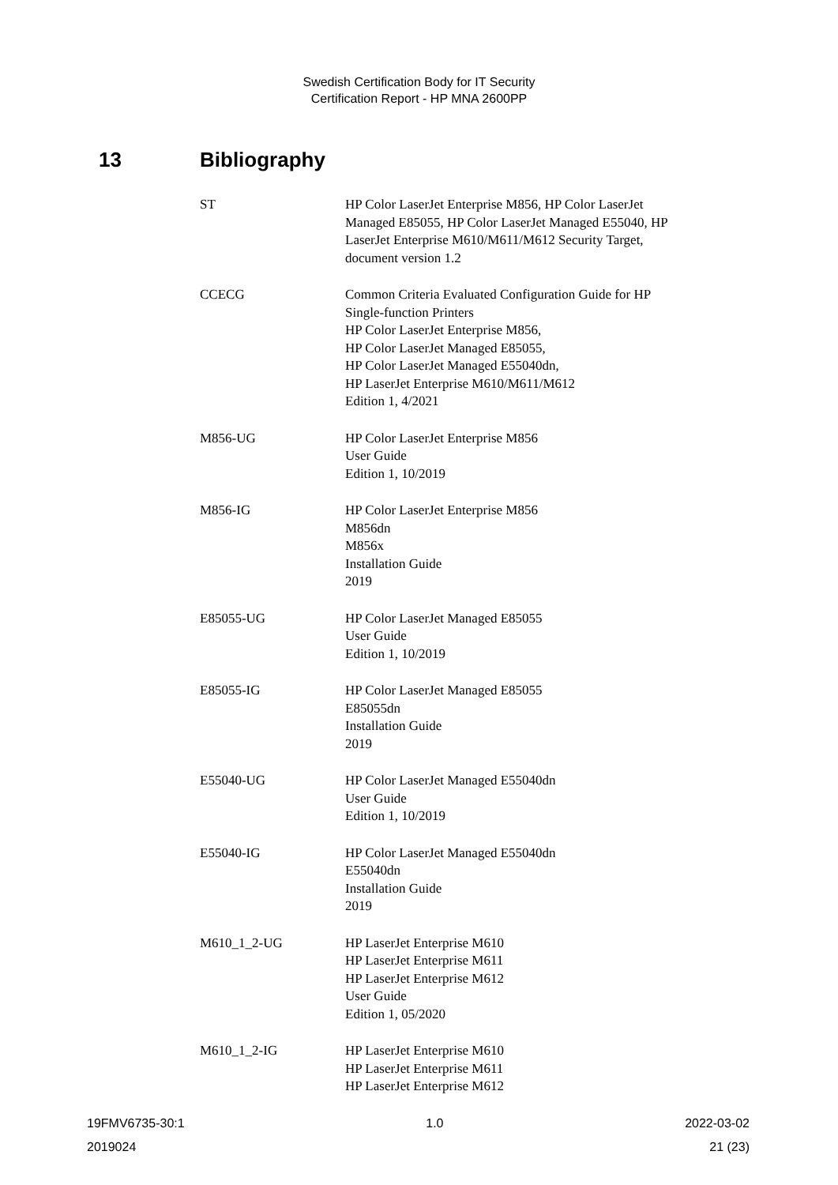Swedish Certification Body for IT Security
Certification Report - HP MNA 2600PP
13 Bibliography
| ST | HP Color LaserJet Enterprise M856, HP Color LaserJet Managed E85055, HP Color LaserJet Managed E55040, HP LaserJet Enterprise M610/M611/M612 Security Target, document version 1.2 |
| CCECG | Common Criteria Evaluated Configuration Guide for HP Single-function Printers HP Color LaserJet Enterprise M856, HP Color LaserJet Managed E85055, HP Color LaserJet Managed E55040dn, HP LaserJet Enterprise M610/M611/M612 Edition 1, 4/2021 |
| M856-UG | HP Color LaserJet Enterprise M856 User Guide Edition 1, 10/2019 |
| M856-IG | HP Color LaserJet Enterprise M856 M856dn M856x Installation Guide 2019 |
| E85055-UG | HP Color LaserJet Managed E85055 User Guide Edition 1, 10/2019 |
| E85055-IG | HP Color LaserJet Managed E85055 E85055dn Installation Guide 2019 |
| E55040-UG | HP Color LaserJet Managed E55040dn User Guide Edition 1, 10/2019 |
| E55040-IG | HP Color LaserJet Managed E55040dn E55040dn Installation Guide 2019 |
| M610_1_2-UG | HP LaserJet Enterprise M610 HP LaserJet Enterprise M611 HP LaserJet Enterprise M612 User Guide Edition 1, 05/2020 |
| M610_1_2-IG | HP LaserJet Enterprise M610 HP LaserJet Enterprise M611 HP LaserJet Enterprise M612 |
19FMV6735-30:1 1.0 2022-03-02
2019024 21 (23)